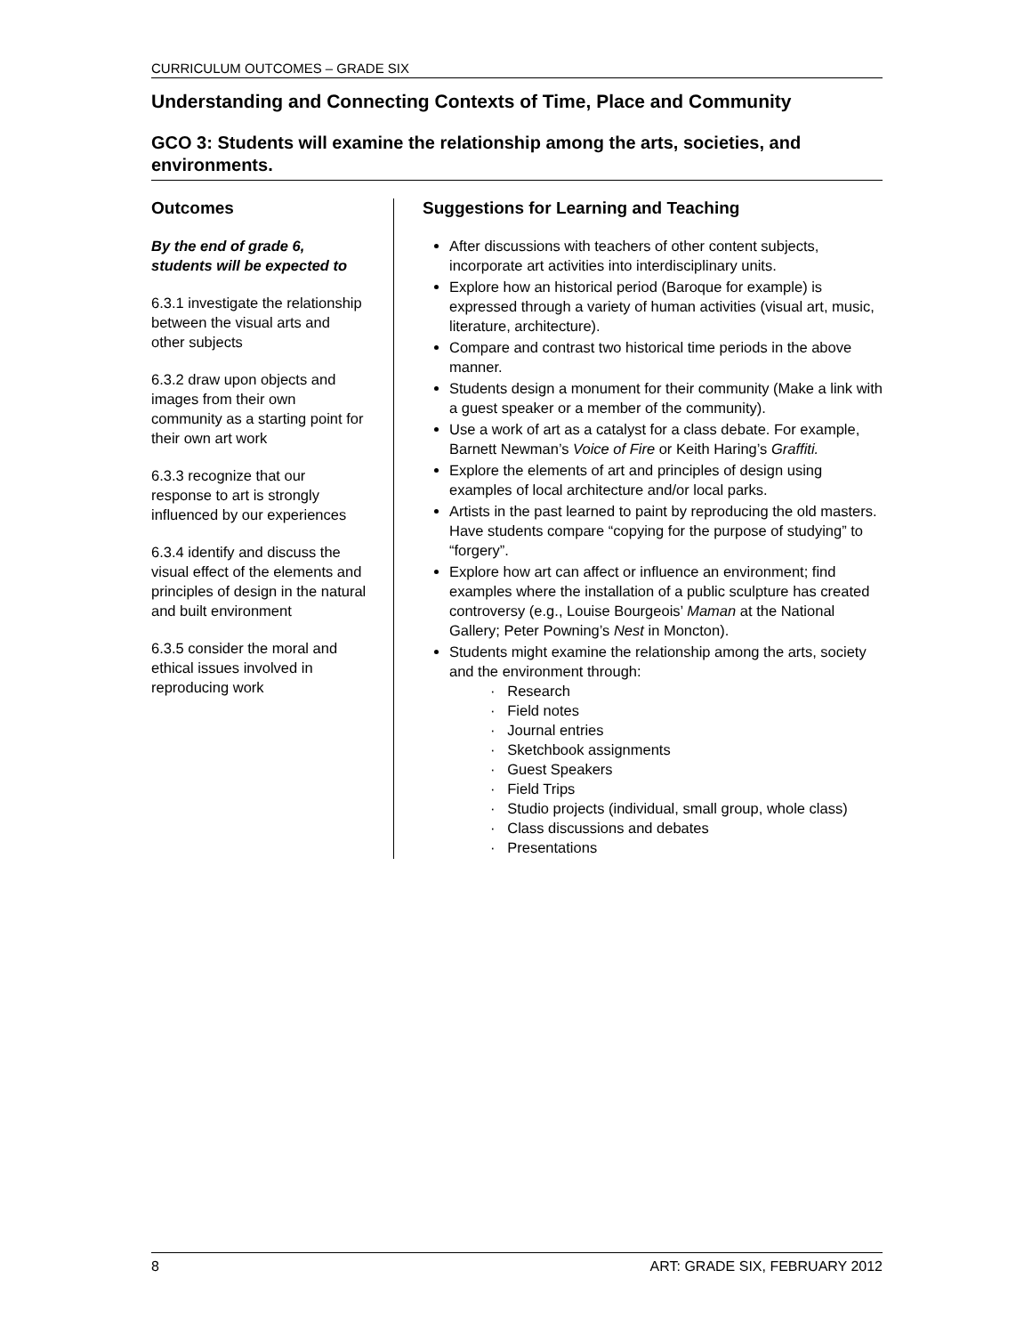CURRICULUM OUTCOMES – GRADE SIX
Understanding and Connecting Contexts of Time, Place and Community
GCO 3: Students will examine the relationship among the arts, societies, and environments.
Outcomes
By the end of grade 6, students will be expected to
6.3.1 investigate the relationship between the visual arts and other subjects
6.3.2 draw upon objects and images from their own community as a starting point for their own art work
6.3.3 recognize that our response to art is strongly influenced by our experiences
6.3.4 identify and discuss the visual effect of the elements and principles of design in the natural and built environment
6.3.5 consider the moral and ethical issues involved in reproducing work
Suggestions for Learning and Teaching
After discussions with teachers of other content subjects, incorporate art activities into interdisciplinary units.
Explore how an historical period (Baroque for example) is expressed through a variety of human activities (visual art, music, literature, architecture).
Compare and contrast two historical time periods in the above manner.
Students design a monument for their community (Make a link with a guest speaker or a member of the community).
Use a work of art as a catalyst for a class debate. For example, Barnett Newman’s Voice of Fire or Keith Haring’s Graffiti.
Explore the elements of art and principles of design using examples of local architecture and/or local parks.
Artists in the past learned to paint by reproducing the old masters. Have students compare “copying for the purpose of studying” to “forgery”.
Explore how art can affect or influence an environment; find examples where the installation of a public sculpture has created controversy (e.g., Louise Bourgeois’ Maman at the National Gallery; Peter Powning’s Nest in Moncton).
Students might examine the relationship among the arts, society and the environment through:
· Research
· Field notes
· Journal entries
· Sketchbook assignments
· Guest Speakers
· Field Trips
· Studio projects (individual, small group, whole class)
· Class discussions and debates
· Presentations
8 ART: GRADE SIX, FEBRUARY 2012